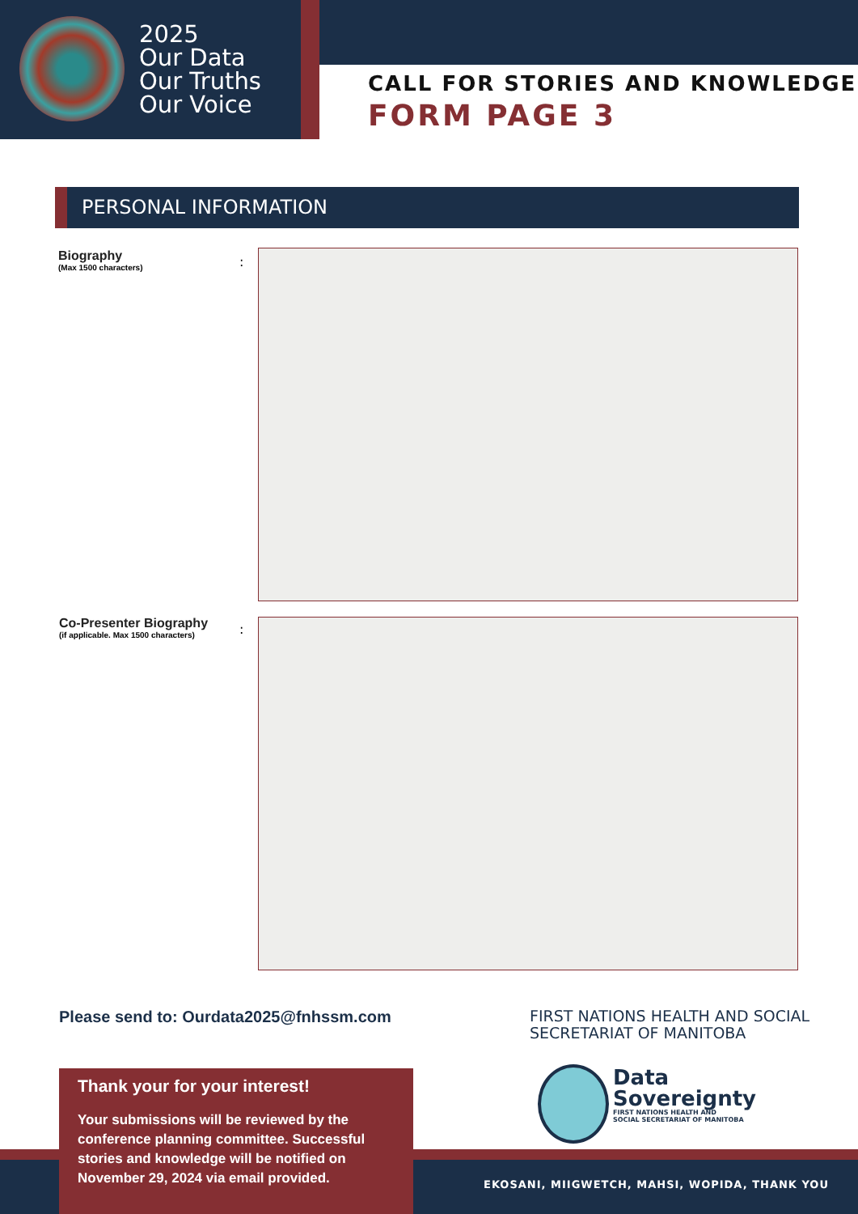2025
Our Data
Our Truths
Our Voice
CALL FOR STORIES AND KNOWLEDGE
FORM PAGE 3
PERSONAL INFORMATION
Biography
(Max 1500 characters)
:
Co-Presenter Biography
(if applicable. Max 1500 characters)
:
Please send to: Ourdata2025@fnhssm.com
FIRST NATIONS HEALTH AND SOCIAL
SECRETARIAT OF MANITOBA
Data
Sovereignty
FIRST NATIONS HEALTH AND
SOCIAL SECRETARIAT OF MANITOBA
Thank your for your interest!
Your submissions will be reviewed by the conference planning committee. Successful stories and knowledge will be notified on November 29, 2024 via email provided.
EKOSANI, MIIGWETCH, MAHSI, WOPIDA, THANK YOU